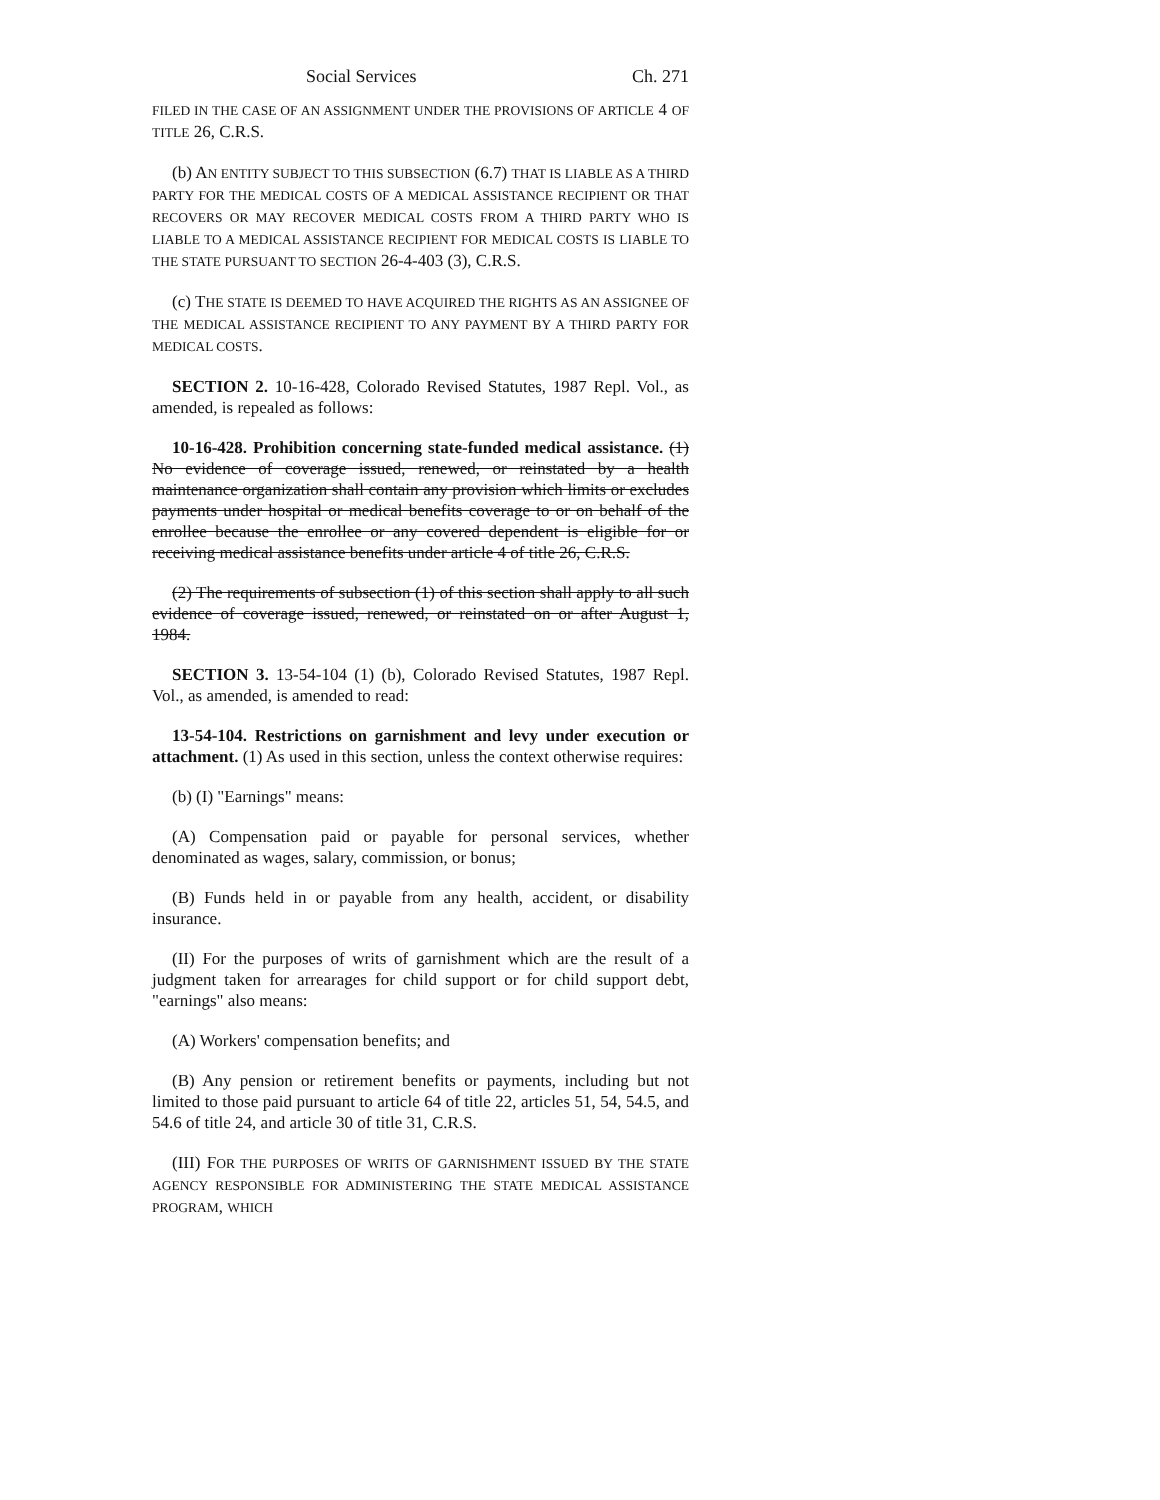Social Services Ch. 271
FILED IN THE CASE OF AN ASSIGNMENT UNDER THE PROVISIONS OF ARTICLE 4 OF TITLE 26, C.R.S.
(b) AN ENTITY SUBJECT TO THIS SUBSECTION (6.7) THAT IS LIABLE AS A THIRD PARTY FOR THE MEDICAL COSTS OF A MEDICAL ASSISTANCE RECIPIENT OR THAT RECOVERS OR MAY RECOVER MEDICAL COSTS FROM A THIRD PARTY WHO IS LIABLE TO A MEDICAL ASSISTANCE RECIPIENT FOR MEDICAL COSTS IS LIABLE TO THE STATE PURSUANT TO SECTION 26-4-403 (3), C.R.S.
(c) THE STATE IS DEEMED TO HAVE ACQUIRED THE RIGHTS AS AN ASSIGNEE OF THE MEDICAL ASSISTANCE RECIPIENT TO ANY PAYMENT BY A THIRD PARTY FOR MEDICAL COSTS.
SECTION 2. 10-16-428, Colorado Revised Statutes, 1987 Repl. Vol., as amended, is repealed as follows:
10-16-428. Prohibition concerning state-funded medical assistance. (1) No evidence of coverage issued, renewed, or reinstated by a health maintenance organization shall contain any provision which limits or excludes payments under hospital or medical benefits coverage to or on behalf of the enrollee because the enrollee or any covered dependent is eligible for or receiving medical assistance benefits under article 4 of title 26, C.R.S.
(2) The requirements of subsection (1) of this section shall apply to all such evidence of coverage issued, renewed, or reinstated on or after August 1, 1984.
SECTION 3. 13-54-104 (1) (b), Colorado Revised Statutes, 1987 Repl. Vol., as amended, is amended to read:
13-54-104. Restrictions on garnishment and levy under execution or attachment. (1) As used in this section, unless the context otherwise requires:
(b) (I) "Earnings" means:
(A) Compensation paid or payable for personal services, whether denominated as wages, salary, commission, or bonus;
(B) Funds held in or payable from any health, accident, or disability insurance.
(II) For the purposes of writs of garnishment which are the result of a judgment taken for arrearages for child support or for child support debt, "earnings" also means:
(A) Workers' compensation benefits; and
(B) Any pension or retirement benefits or payments, including but not limited to those paid pursuant to article 64 of title 22, articles 51, 54, 54.5, and 54.6 of title 24, and article 30 of title 31, C.R.S.
(III) FOR THE PURPOSES OF WRITS OF GARNISHMENT ISSUED BY THE STATE AGENCY RESPONSIBLE FOR ADMINISTERING THE STATE MEDICAL ASSISTANCE PROGRAM, WHICH